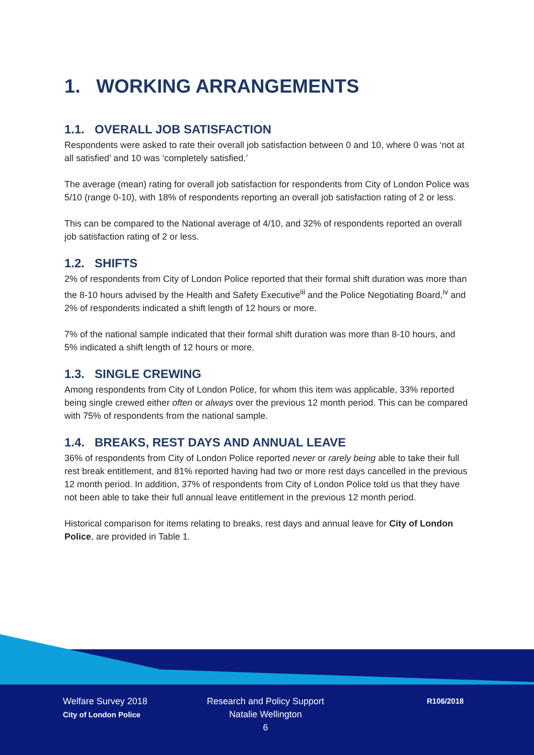1. WORKING ARRANGEMENTS
1.1. OVERALL JOB SATISFACTION
Respondents were asked to rate their overall job satisfaction between 0 and 10, where 0 was ‘not at all satisfied’ and 10 was ‘completely satisfied.’
The average (mean) rating for overall job satisfaction for respondents from City of London Police was 5/10 (range 0-10), with 18% of respondents reporting an overall job satisfaction rating of 2 or less.
This can be compared to the National average of 4/10, and 32% of respondents reported an overall job satisfaction rating of 2 or less.
1.2. SHIFTS
2% of respondents from City of London Police reported that their formal shift duration was more than the 8-10 hours advised by the Health and Safety Executive<sup>iii</sup> and the Police Negotiating Board,<sup>iv</sup> and 2% of respondents indicated a shift length of 12 hours or more.
7% of the national sample indicated that their formal shift duration was more than 8-10 hours, and 5% indicated a shift length of 12 hours or more.
1.3. SINGLE CREWING
Among respondents from City of London Police, for whom this item was applicable, 33% reported being single crewed either often or always over the previous 12 month period. This can be compared with 75% of respondents from the national sample.
1.4. BREAKS, REST DAYS AND ANNUAL LEAVE
36% of respondents from City of London Police reported never or rarely being able to take their full rest break entitlement, and 81% reported having had two or more rest days cancelled in the previous 12 month period. In addition, 37% of respondents from City of London Police told us that they have not been able to take their full annual leave entitlement in the previous 12 month period.
Historical comparison for items relating to breaks, rest days and annual leave for City of London Police, are provided in Table 1.
Welfare Survey 2018
City of London Police
Research and Policy Support
Natalie Wellington
6
R106/2018